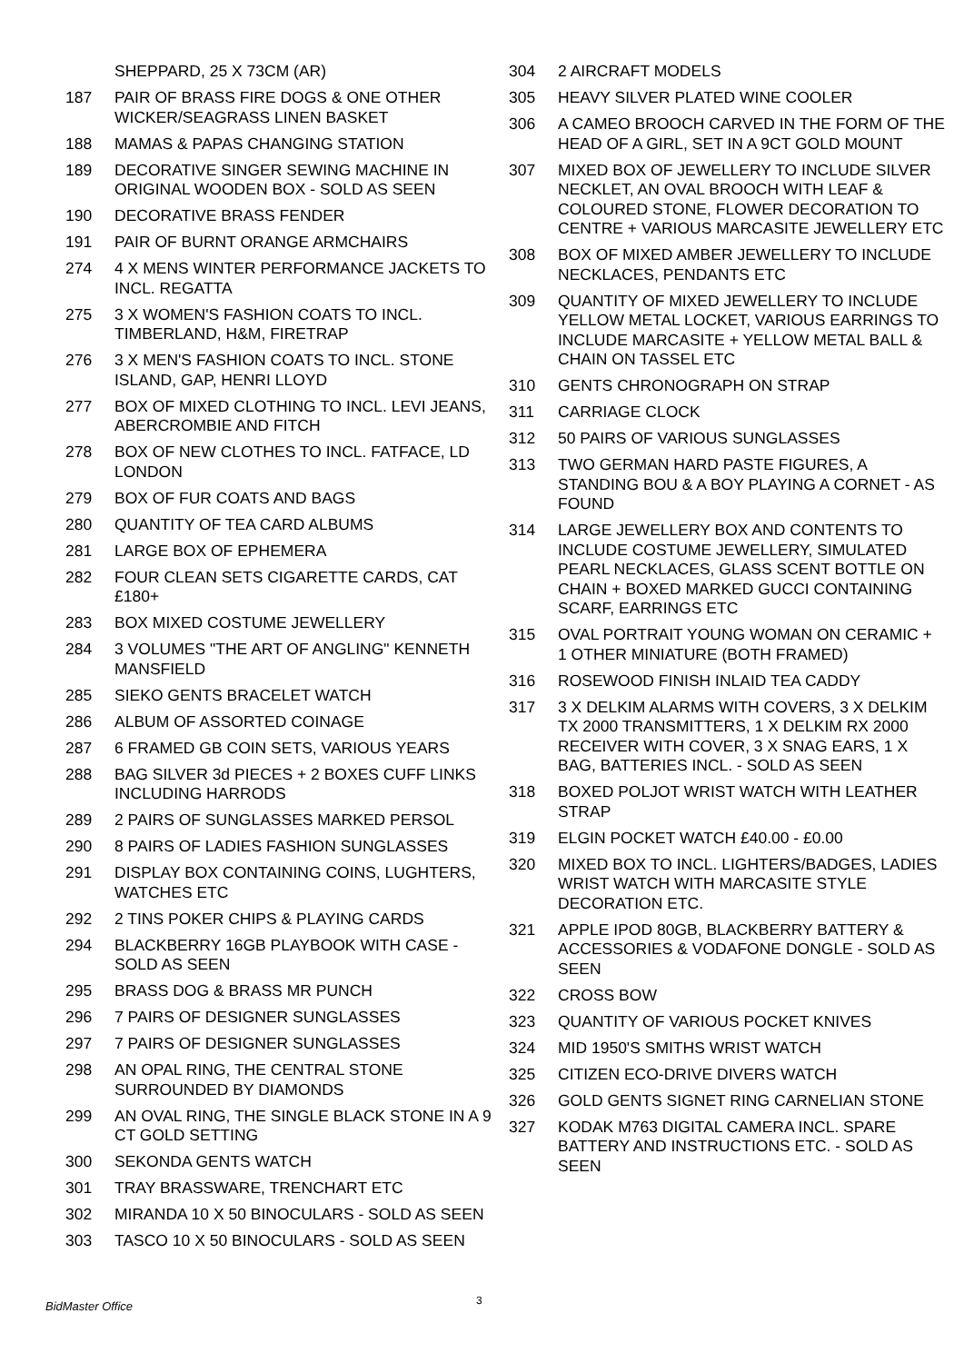SHEPPARD, 25 X 73CM (AR)
187 PAIR OF BRASS FIRE DOGS & ONE OTHER WICKER/SEAGRASS LINEN BASKET
188 MAMAS & PAPAS CHANGING STATION
189 DECORATIVE SINGER SEWING MACHINE IN ORIGINAL WOODEN BOX - SOLD AS SEEN
190 DECORATIVE BRASS FENDER
191 PAIR OF BURNT ORANGE ARMCHAIRS
274 4 X MENS WINTER PERFORMANCE JACKETS TO INCL. REGATTA
275 3 X WOMEN'S FASHION COATS TO INCL. TIMBERLAND, H&M, FIRETRAP
276 3 X MEN'S FASHION COATS TO INCL. STONE ISLAND, GAP, HENRI LLOYD
277 BOX OF MIXED CLOTHING TO INCL. LEVI JEANS, ABERCROMBIE AND FITCH
278 BOX OF NEW CLOTHES TO INCL. FATFACE, LD LONDON
279 BOX OF FUR COATS AND BAGS
280 QUANTITY OF TEA CARD ALBUMS
281 LARGE BOX OF EPHEMERA
282 FOUR CLEAN SETS CIGARETTE CARDS, CAT £180+
283 BOX MIXED COSTUME JEWELLERY
284 3 VOLUMES "THE ART OF ANGLING" KENNETH MANSFIELD
285 SIEKO GENTS BRACELET WATCH
286 ALBUM OF ASSORTED COINAGE
287 6 FRAMED GB COIN SETS, VARIOUS YEARS
288 BAG SILVER 3d PIECES + 2 BOXES CUFF LINKS INCLUDING HARRODS
289 2 PAIRS OF SUNGLASSES MARKED PERSOL
290 8 PAIRS OF LADIES FASHION SUNGLASSES
291 DISPLAY BOX CONTAINING COINS, LUGHTERS, WATCHES ETC
292 2 TINS POKER CHIPS & PLAYING CARDS
294 BLACKBERRY 16GB PLAYBOOK WITH CASE - SOLD AS SEEN
295 BRASS DOG & BRASS MR PUNCH
296 7 PAIRS OF DESIGNER SUNGLASSES
297 7 PAIRS OF DESIGNER SUNGLASSES
298 AN OPAL RING, THE CENTRAL STONE SURROUNDED BY DIAMONDS
299 AN OVAL RING, THE SINGLE BLACK STONE IN A 9 CT GOLD SETTING
300 SEKONDA GENTS WATCH
301 TRAY BRASSWARE, TRENCHART ETC
302 MIRANDA 10 X 50 BINOCULARS - SOLD AS SEEN
303 TASCO 10 X 50 BINOCULARS - SOLD AS SEEN
304 2 AIRCRAFT MODELS
305 HEAVY SILVER PLATED WINE COOLER
306 A CAMEO BROOCH CARVED IN THE FORM OF THE HEAD OF A GIRL, SET IN A 9CT GOLD MOUNT
307 MIXED BOX OF JEWELLERY TO INCLUDE SILVER NECKLET, AN OVAL BROOCH WITH LEAF & COLOURED STONE, FLOWER DECORATION TO CENTRE + VARIOUS MARCASITE JEWELLERY ETC
308 BOX OF MIXED AMBER JEWELLERY TO INCLUDE NECKLACES, PENDANTS ETC
309 QUANTITY OF MIXED JEWELLERY TO INCLUDE YELLOW METAL LOCKET, VARIOUS EARRINGS TO INCLUDE MARCASITE + YELLOW METAL BALL & CHAIN ON TASSEL ETC
310 GENTS CHRONOGRAPH ON STRAP
311 CARRIAGE CLOCK
312 50 PAIRS OF VARIOUS SUNGLASSES
313 TWO GERMAN HARD PASTE FIGURES, A STANDING BOU & A BOY PLAYING A CORNET - AS FOUND
314 LARGE JEWELLERY BOX AND CONTENTS TO INCLUDE COSTUME JEWELLERY, SIMULATED PEARL NECKLACES, GLASS SCENT BOTTLE ON CHAIN + BOXED MARKED GUCCI CONTAINING SCARF, EARRINGS ETC
315 OVAL PORTRAIT YOUNG WOMAN ON CERAMIC + 1 OTHER MINIATURE (BOTH FRAMED)
316 ROSEWOOD FINISH INLAID TEA CADDY
317 3 X DELKIM ALARMS WITH COVERS, 3 X DELKIM TX 2000 TRANSMITTERS, 1 X DELKIM RX 2000 RECEIVER WITH COVER, 3 X SNAG EARS, 1 X BAG, BATTERIES INCL. - SOLD AS SEEN
318 BOXED POLJOT WRIST WATCH WITH LEATHER STRAP
319 ELGIN POCKET WATCH £40.00 - £0.00
320 MIXED BOX TO INCL. LIGHTERS/BADGES, LADIES WRIST WATCH WITH MARCASITE STYLE DECORATION ETC.
321 APPLE IPOD 80GB, BLACKBERRY BATTERY & ACCESSORIES & VODAFONE DONGLE - SOLD AS SEEN
322 CROSS BOW
323 QUANTITY OF VARIOUS POCKET KNIVES
324 MID 1950'S SMITHS WRIST WATCH
325 CITIZEN ECO-DRIVE DIVERS WATCH
326 GOLD GENTS SIGNET RING CARNELIAN STONE
327 KODAK M763 DIGITAL CAMERA INCL. SPARE BATTERY AND INSTRUCTIONS ETC. - SOLD AS SEEN
BidMaster Office 3